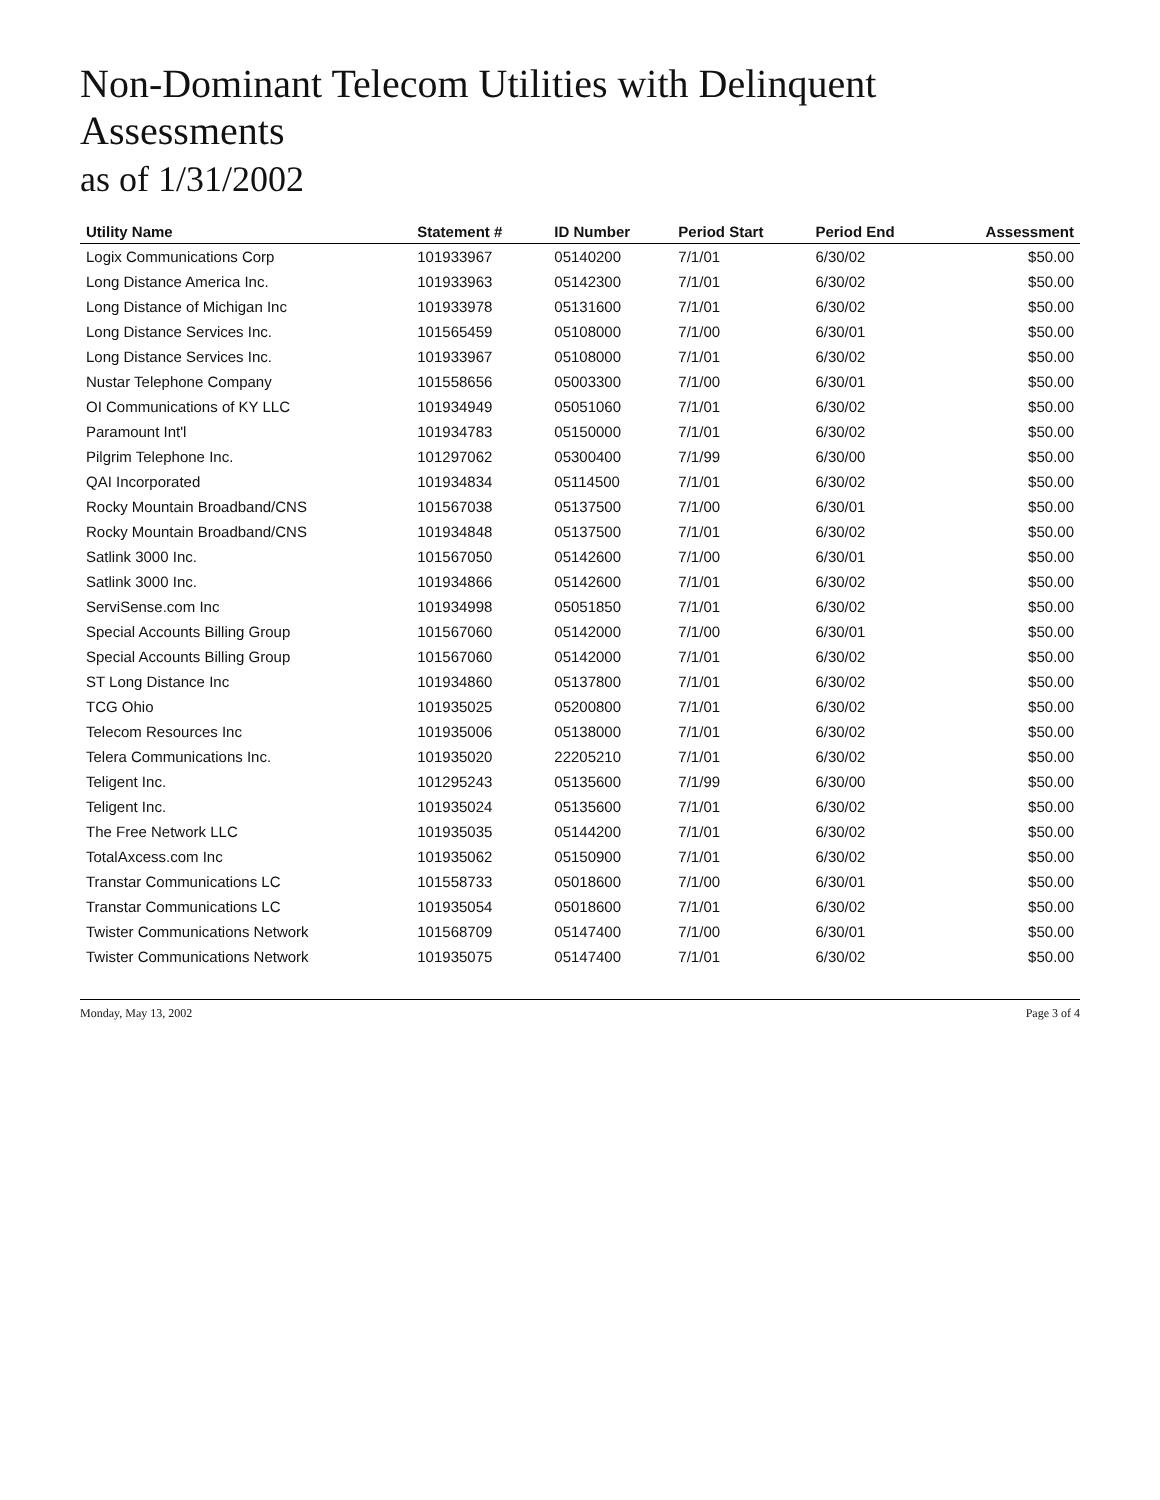Non-Dominant Telecom Utilities with Delinquent Assessments
as of 1/31/2002
| Utility Name | Statement # | ID Number | Period Start | Period End | Assessment |
| --- | --- | --- | --- | --- | --- |
| Logix Communications Corp | 101933967 | 05140200 | 7/1/01 | 6/30/02 | $50.00 |
| Long Distance America Inc. | 101933963 | 05142300 | 7/1/01 | 6/30/02 | $50.00 |
| Long Distance of Michigan Inc | 101933978 | 05131600 | 7/1/01 | 6/30/02 | $50.00 |
| Long Distance Services Inc. | 101565459 | 05108000 | 7/1/00 | 6/30/01 | $50.00 |
| Long Distance Services Inc. | 101933967 | 05108000 | 7/1/01 | 6/30/02 | $50.00 |
| Nustar Telephone Company | 101558656 | 05003300 | 7/1/00 | 6/30/01 | $50.00 |
| OI Communications of KY LLC | 101934949 | 05051060 | 7/1/01 | 6/30/02 | $50.00 |
| Paramount Int'l | 101934783 | 05150000 | 7/1/01 | 6/30/02 | $50.00 |
| Pilgrim Telephone Inc. | 101297062 | 05300400 | 7/1/99 | 6/30/00 | $50.00 |
| QAI Incorporated | 101934834 | 05114500 | 7/1/01 | 6/30/02 | $50.00 |
| Rocky Mountain Broadband/CNS | 101567038 | 05137500 | 7/1/00 | 6/30/01 | $50.00 |
| Rocky Mountain Broadband/CNS | 101934848 | 05137500 | 7/1/01 | 6/30/02 | $50.00 |
| Satlink 3000 Inc. | 101567050 | 05142600 | 7/1/00 | 6/30/01 | $50.00 |
| Satlink 3000 Inc. | 101934866 | 05142600 | 7/1/01 | 6/30/02 | $50.00 |
| ServiSense.com Inc | 101934998 | 05051850 | 7/1/01 | 6/30/02 | $50.00 |
| Special Accounts Billing Group | 101567060 | 05142000 | 7/1/00 | 6/30/01 | $50.00 |
| Special Accounts Billing Group | 101567060 | 05142000 | 7/1/01 | 6/30/02 | $50.00 |
| ST Long Distance Inc | 101934860 | 05137800 | 7/1/01 | 6/30/02 | $50.00 |
| TCG Ohio | 101935025 | 05200800 | 7/1/01 | 6/30/02 | $50.00 |
| Telecom Resources Inc | 101935006 | 05138000 | 7/1/01 | 6/30/02 | $50.00 |
| Telera Communications Inc. | 101935020 | 22205210 | 7/1/01 | 6/30/02 | $50.00 |
| Teligent Inc. | 101295243 | 05135600 | 7/1/99 | 6/30/00 | $50.00 |
| Teligent Inc. | 101935024 | 05135600 | 7/1/01 | 6/30/02 | $50.00 |
| The Free Network LLC | 101935035 | 05144200 | 7/1/01 | 6/30/02 | $50.00 |
| TotalAxcess.com Inc | 101935062 | 05150900 | 7/1/01 | 6/30/02 | $50.00 |
| Transtar Communications LC | 101558733 | 05018600 | 7/1/00 | 6/30/01 | $50.00 |
| Transtar Communications LC | 101935054 | 05018600 | 7/1/01 | 6/30/02 | $50.00 |
| Twister Communications Network | 101568709 | 05147400 | 7/1/00 | 6/30/01 | $50.00 |
| Twister Communications Network | 101935075 | 05147400 | 7/1/01 | 6/30/02 | $50.00 |
Monday, May 13, 2002 Page 3 of 4